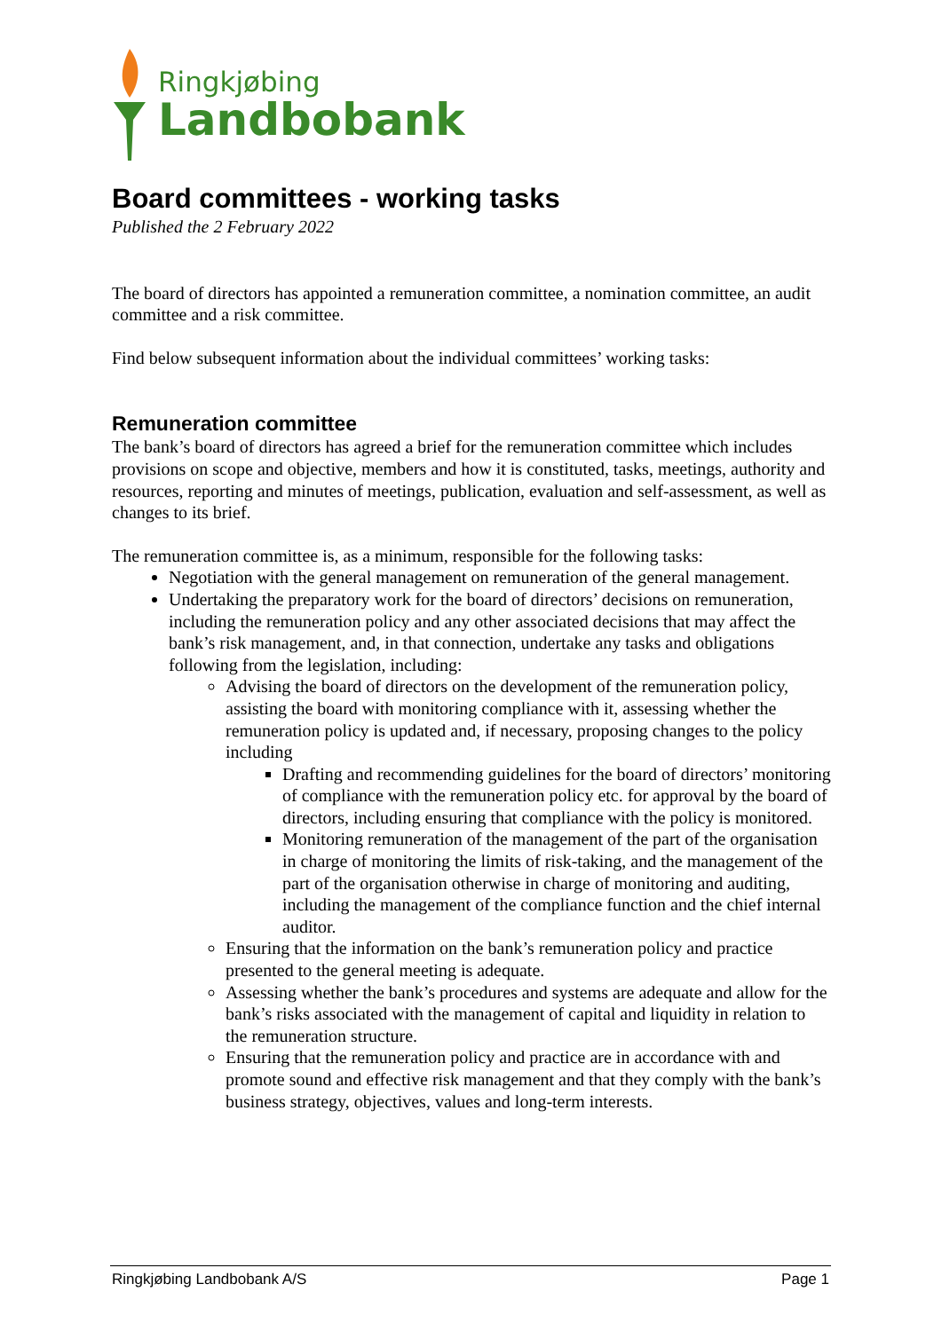Ringkjøbing
Landbobank
Board committees - working tasks
Published the 2 February 2022
The board of directors has appointed a remuneration committee, a nomination committee, an audit committee and a risk committee.
Find below subsequent information about the individual committees’ working tasks:
Remuneration committee
The bank’s board of directors has agreed a brief for the remuneration committee which includes provisions on scope and objective, members and how it is constituted, tasks, meetings, authority and resources, reporting and minutes of meetings, publication, evaluation and self-assessment, as well as
changes to its brief.
The remuneration committee is, as a minimum, responsible for the following tasks:
Negotiation with the general management on remuneration of the general management.
Undertaking the preparatory work for the board of directors’ decisions on remuneration, including the remuneration policy and any other associated decisions that may affect the bank’s risk management, and, in that connection, undertake any tasks and obligations following from the legislation, including:
Advising the board of directors on the development of the remuneration policy, assisting the board with monitoring compliance with it, assessing whether the remuneration policy is updated and, if necessary, proposing changes to the policy including
Drafting and recommending guidelines for the board of directors’ monitoring of compliance with the remuneration policy etc. for approval by the board of directors, including ensuring that compliance with the policy is monitored.
Monitoring remuneration of the management of the part of the organisation in charge of monitoring the limits of risk-taking, and the management of the part of the organisation otherwise in charge of monitoring and auditing, including the management of the compliance function and the chief internal auditor.
Ensuring that the information on the bank’s remuneration policy and practice presented to the general meeting is adequate.
Assessing whether the bank’s procedures and systems are adequate and allow for the bank’s risks associated with the management of capital and liquidity in relation to the remuneration structure.
Ensuring that the remuneration policy and practice are in accordance with and promote sound and effective risk management and that they comply with the bank’s business strategy, objectives, values and long-term interests.
Ringkjøbing Landbobank A/S Page 1